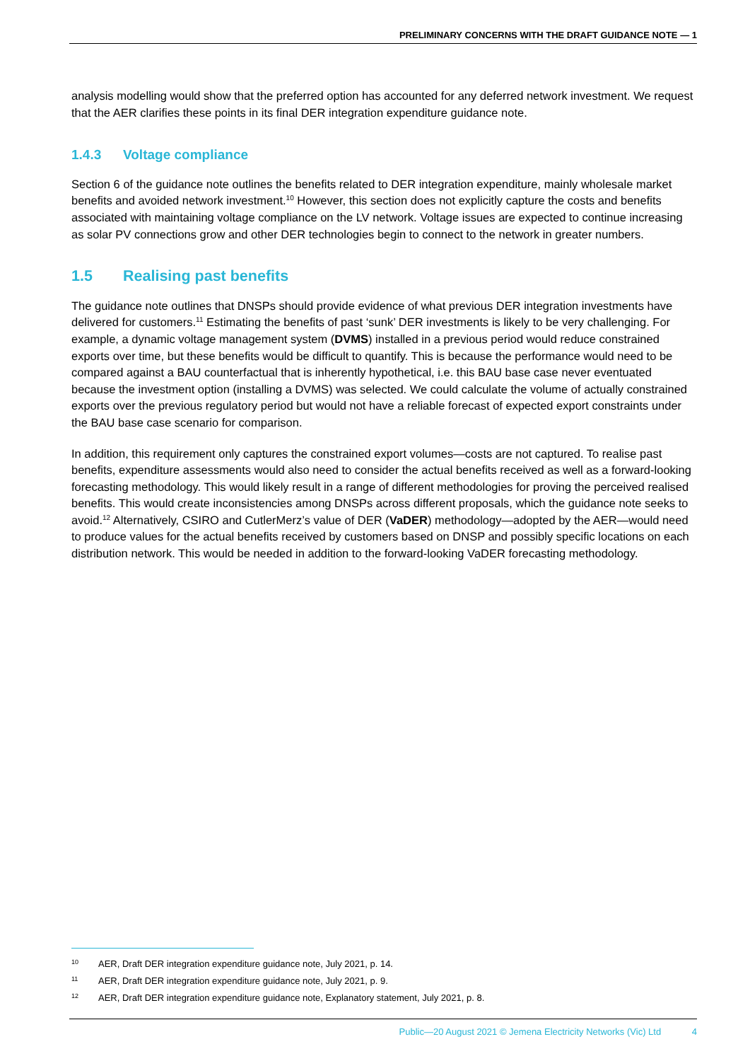PRELIMINARY CONCERNS WITH THE DRAFT GUIDANCE NOTE — 1
analysis modelling would show that the preferred option has accounted for any deferred network investment. We request that the AER clarifies these points in its final DER integration expenditure guidance note.
1.4.3 Voltage compliance
Section 6 of the guidance note outlines the benefits related to DER integration expenditure, mainly wholesale market benefits and avoided network investment.<sup>10</sup> However, this section does not explicitly capture the costs and benefits associated with maintaining voltage compliance on the LV network. Voltage issues are expected to continue increasing as solar PV connections grow and other DER technologies begin to connect to the network in greater numbers.
1.5 Realising past benefits
The guidance note outlines that DNSPs should provide evidence of what previous DER integration investments have delivered for customers.<sup>11</sup> Estimating the benefits of past ‘sunk’ DER investments is likely to be very challenging. For example, a dynamic voltage management system (DVMS) installed in a previous period would reduce constrained exports over time, but these benefits would be difficult to quantify. This is because the performance would need to be compared against a BAU counterfactual that is inherently hypothetical, i.e. this BAU base case never eventuated because the investment option (installing a DVMS) was selected. We could calculate the volume of actually constrained exports over the previous regulatory period but would not have a reliable forecast of expected export constraints under the BAU base case scenario for comparison.
In addition, this requirement only captures the constrained export volumes—costs are not captured. To realise past benefits, expenditure assessments would also need to consider the actual benefits received as well as a forward-looking forecasting methodology. This would likely result in a range of different methodologies for proving the perceived realised benefits. This would create inconsistencies among DNSPs across different proposals, which the guidance note seeks to avoid.<sup>12</sup> Alternatively, CSIRO and CutlerMerz’s value of DER (VaDER) methodology—adopted by the AER—would need to produce values for the actual benefits received by customers based on DNSP and possibly specific locations on each distribution network. This would be needed in addition to the forward-looking VaDER forecasting methodology.
10 AER, Draft DER integration expenditure guidance note, July 2021, p. 14.
11 AER, Draft DER integration expenditure guidance note, July 2021, p. 9.
12 AER, Draft DER integration expenditure guidance note, Explanatory statement, July 2021, p. 8.
Public—20 August 2021 © Jemena Electricity Networks (Vic) Ltd 4